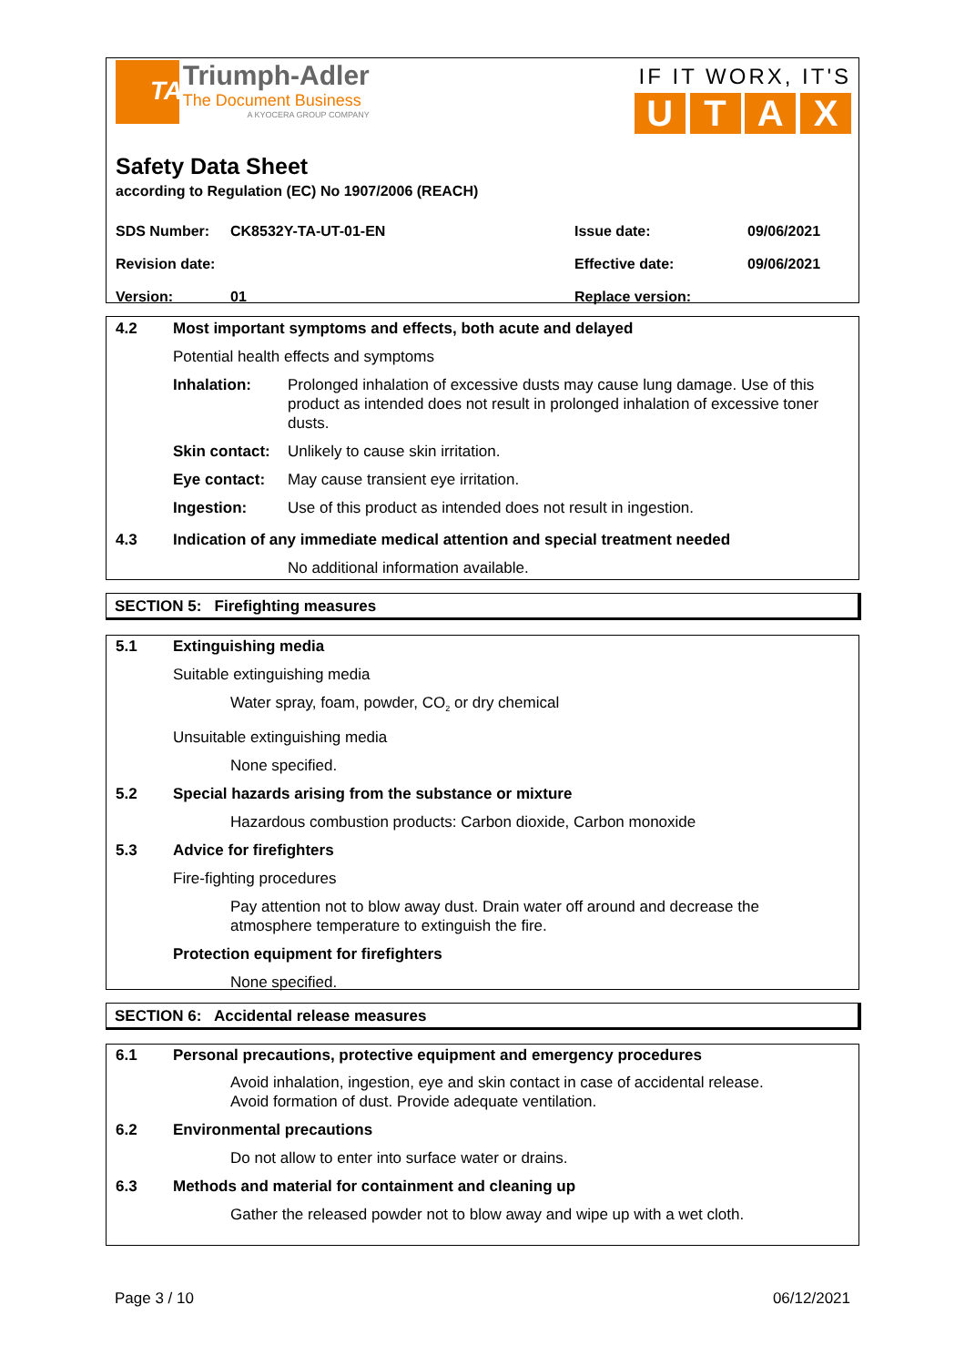TA
Triumph-Adler
The Document Business
A KYOCERA GROUP COMPANY
IF IT WORX, IT'S
U T A X
Safety Data Sheet
according to Regulation (EC) No 1907/2006 (REACH)
SDS Number: CK8532Y-TA-UT-01-EN Issue date: 09/06/2021
Revision date: Effective date: 09/06/2021
Version: 01 Replace version:
4.2 Most important symptoms and effects, both acute and delayed
Potential health effects and symptoms
Inhalation: Prolonged inhalation of excessive dusts may cause lung damage. Use of this product as intended does not result in prolonged inhalation of excessive toner dusts.
Skin contact: Unlikely to cause skin irritation.
Eye contact: May cause transient eye irritation.
Ingestion: Use of this product as intended does not result in ingestion.
4.3 Indication of any immediate medical attention and special treatment needed
No additional information available.
SECTION 5: Firefighting measures
5.1 Extinguishing media
Suitable extinguishing media
Water spray, foam, powder, CO<sub>2</sub> or dry chemical
Unsuitable extinguishing media
None specified.
5.2 Special hazards arising from the substance or mixture
Hazardous combustion products: Carbon dioxide, Carbon monoxide
5.3 Advice for firefighters
Fire-fighting procedures
Pay attention not to blow away dust. Drain water off around and decrease the atmosphere temperature to extinguish the fire.
Protection equipment for firefighters
None specified.
SECTION 6: Accidental release measures
6.1 Personal precautions, protective equipment and emergency procedures
Avoid inhalation, ingestion, eye and skin contact in case of accidental release.
Avoid formation of dust. Provide adequate ventilation.
6.2 Environmental precautions
Do not allow to enter into surface water or drains.
6.3 Methods and material for containment and cleaning up
Gather the released powder not to blow away and wipe up with a wet cloth.
Page 3 / 10 06/12/2021